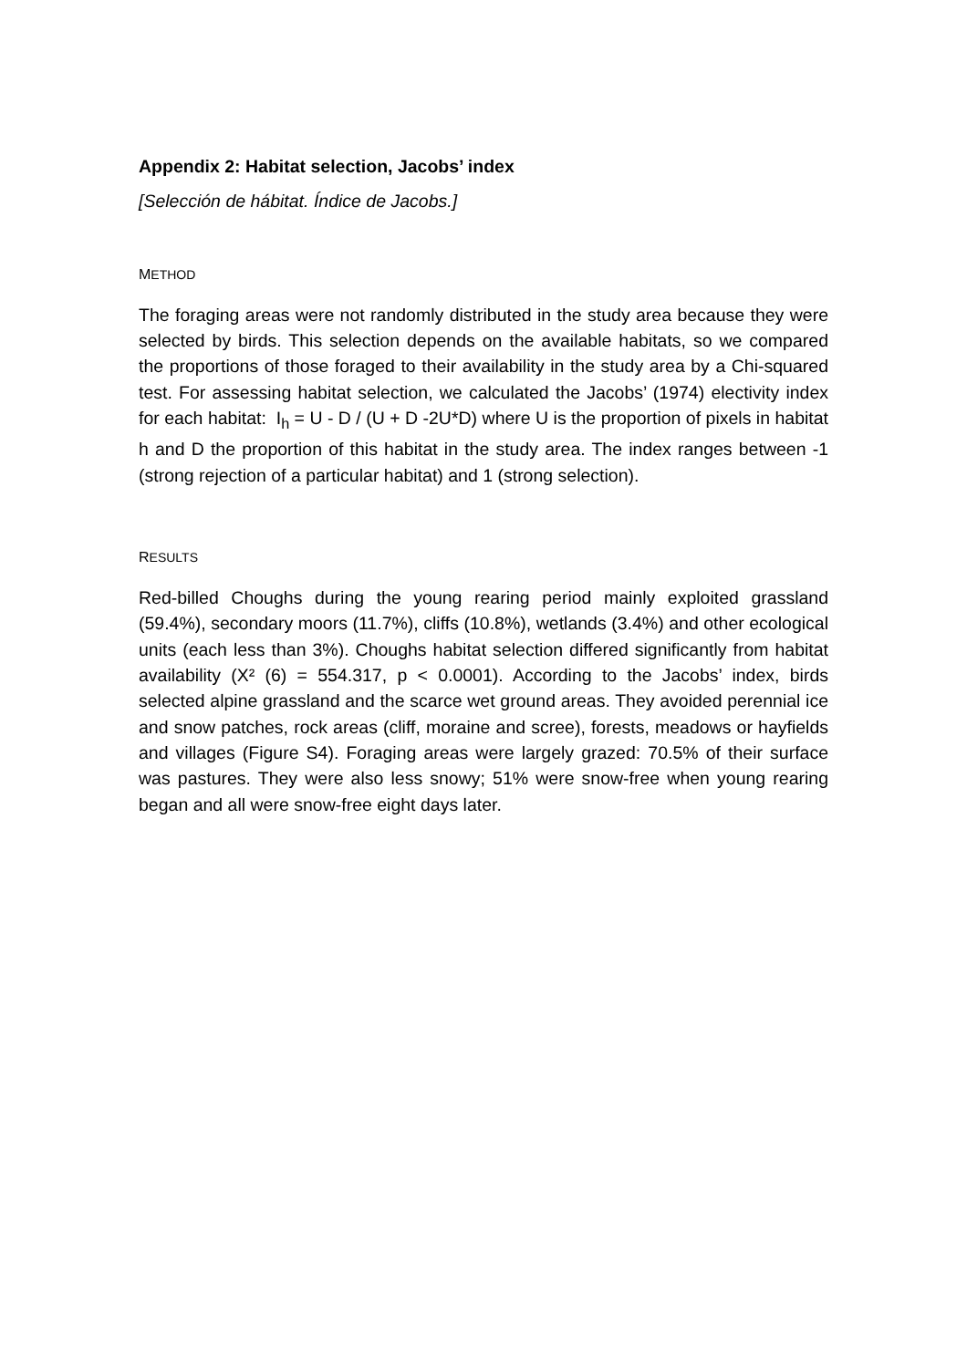Appendix 2: Habitat selection, Jacobs’ index
[Selección de hábitat. Índice de Jacobs.]
METHOD
The foraging areas were not randomly distributed in the study area because they were selected by birds. This selection depends on the available habitats, so we compared the proportions of those foraged to their availability in the study area by a Chi-squared test. For assessing habitat selection, we calculated the Jacobs’ (1974) electivity index for each habitat: I<sub>h</sub> = U - D / (U + D -2U*D) where U is the proportion of pixels in habitat h and D the proportion of this habitat in the study area. The index ranges between -1 (strong rejection of a particular habitat) and 1 (strong selection).
RESULTS
Red-billed Choughs during the young rearing period mainly exploited grassland (59.4%), secondary moors (11.7%), cliffs (10.8%), wetlands (3.4%) and other ecological units (each less than 3%). Choughs habitat selection differed significantly from habitat availability (X² (6) = 554.317, p < 0.0001). According to the Jacobs’ index, birds selected alpine grassland and the scarce wet ground areas. They avoided perennial ice and snow patches, rock areas (cliff, moraine and scree), forests, meadows or hayfields and villages (Figure S4). Foraging areas were largely grazed: 70.5% of their surface was pastures. They were also less snowy; 51% were snow-free when young rearing began and all were snow-free eight days later.